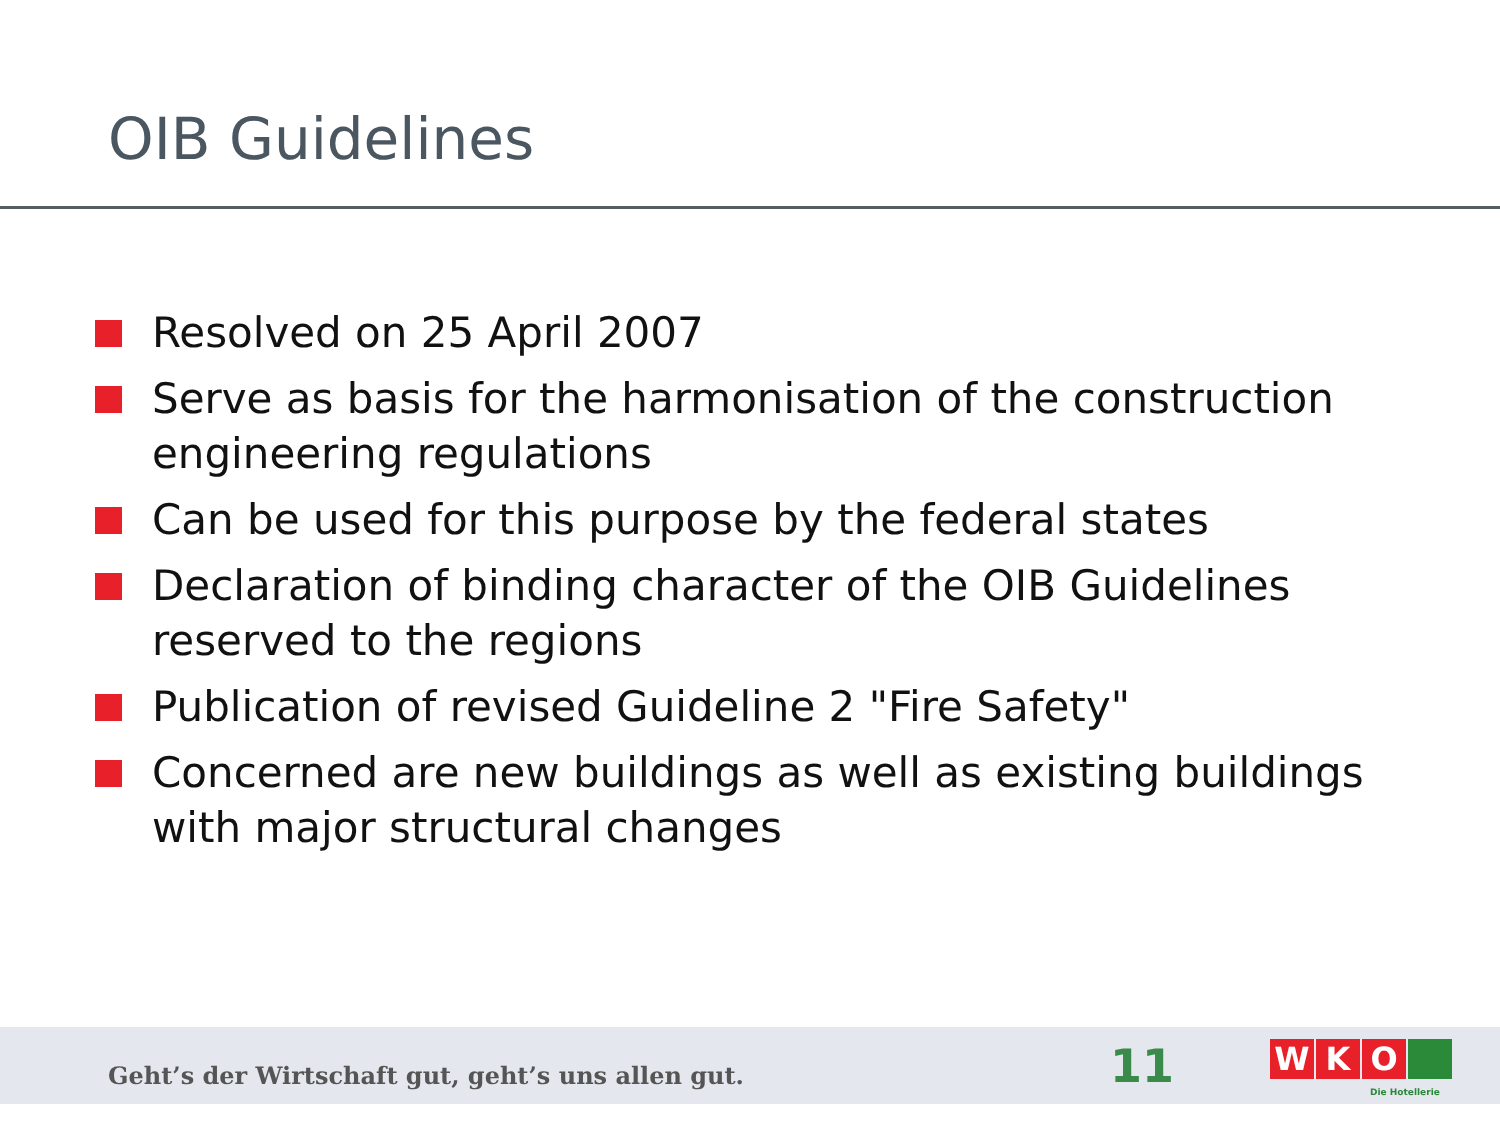OIB Guidelines
Resolved on 25 April 2007
Serve as basis for the harmonisation of the construction engineering regulations
Can be used for this purpose by the federal states
Declaration of binding character of the OIB Guidelines reserved to the regions
Publication of revised Guideline 2 "Fire Safety"
Concerned are new buildings as well as existing buildings with major structural changes
Geht’s der Wirtschaft gut, geht’s uns allen gut.
11
W K O
Die Hotellerie